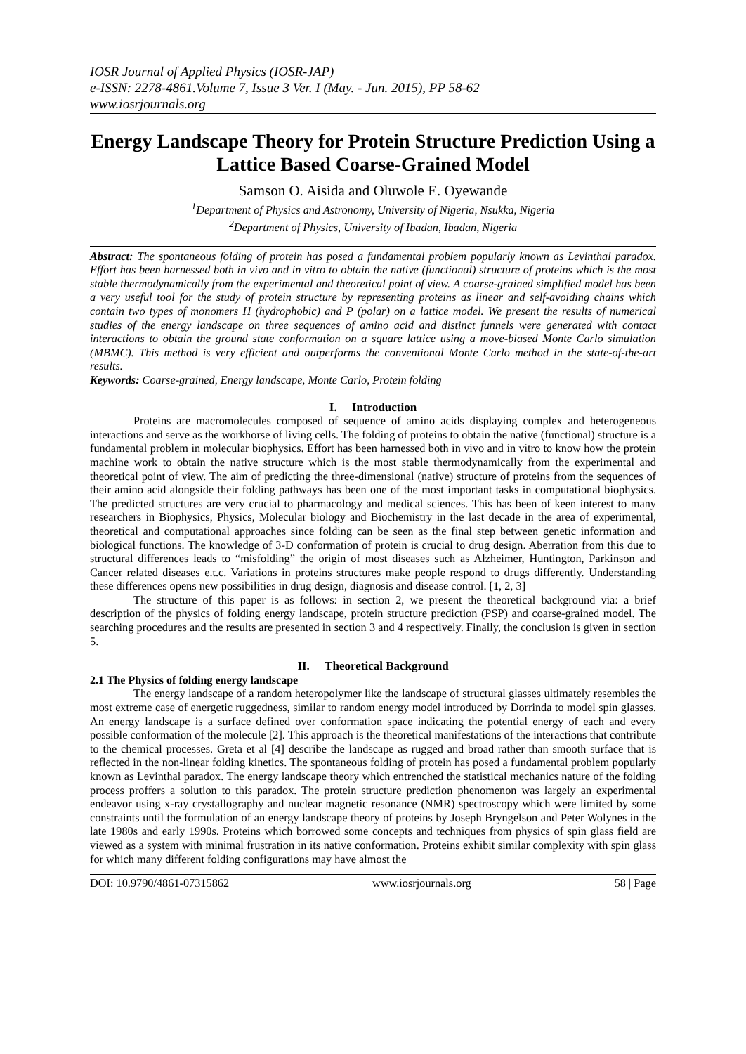IOSR Journal of Applied Physics (IOSR-JAP)
e-ISSN: 2278-4861.Volume 7, Issue 3 Ver. I (May. - Jun. 2015), PP 58-62
www.iosrjournals.org
Energy Landscape Theory for Protein Structure Prediction Using a Lattice Based Coarse-Grained Model
Samson O. Aisida and Oluwole E. Oyewande
<sup>1</sup> Department of Physics and Astronomy, University of Nigeria, Nsukka, Nigeria
<sup>2</sup> Department of Physics, University of Ibadan, Ibadan, Nigeria
Abstract: The spontaneous folding of protein has posed a fundamental problem popularly known as Levinthal paradox. Effort has been harnessed both in vivo and in vitro to obtain the native (functional) structure of proteins which is the most stable thermodynamically from the experimental and theoretical point of view. A coarse-grained simplified model has been a very useful tool for the study of protein structure by representing proteins as linear and self-avoiding chains which contain two types of monomers H (hydrophobic) and P (polar) on a lattice model. We present the results of numerical studies of the energy landscape on three sequences of amino acid and distinct funnels were generated with contact interactions to obtain the ground state conformation on a square lattice using a move-biased Monte Carlo simulation (MBMC). This method is very efficient and outperforms the conventional Monte Carlo method in the state-of-the-art results.
Keywords: Coarse-grained, Energy landscape, Monte Carlo, Protein folding
I. Introduction
Proteins are macromolecules composed of sequence of amino acids displaying complex and heterogeneous interactions and serve as the workhorse of living cells. The folding of proteins to obtain the native (functional) structure is a fundamental problem in molecular biophysics. Effort has been harnessed both in vivo and in vitro to know how the protein machine work to obtain the native structure which is the most stable thermodynamically from the experimental and theoretical point of view. The aim of predicting the three-dimensional (native) structure of proteins from the sequences of their amino acid alongside their folding pathways has been one of the most important tasks in computational biophysics. The predicted structures are very crucial to pharmacology and medical sciences. This has been of keen interest to many researchers in Biophysics, Physics, Molecular biology and Biochemistry in the last decade in the area of experimental, theoretical and computational approaches since folding can be seen as the final step between genetic information and biological functions. The knowledge of 3-D conformation of protein is crucial to drug design. Aberration from this due to structural differences leads to “misfolding” the origin of most diseases such as Alzheimer, Huntington, Parkinson and Cancer related diseases e.t.c. Variations in proteins structures make people respond to drugs differently. Understanding these differences opens new possibilities in drug design, diagnosis and disease control. [1, 2, 3]
The structure of this paper is as follows: in section 2, we present the theoretical background via: a brief description of the physics of folding energy landscape, protein structure prediction (PSP) and coarse-grained model. The searching procedures and the results are presented in section 3 and 4 respectively. Finally, the conclusion is given in section 5.
II. Theoretical Background
2.1 The Physics of folding energy landscape
The energy landscape of a random heteropolymer like the landscape of structural glasses ultimately resembles the most extreme case of energetic ruggedness, similar to random energy model introduced by Dorrinda to model spin glasses. An energy landscape is a surface defined over conformation space indicating the potential energy of each and every possible conformation of the molecule [2]. This approach is the theoretical manifestations of the interactions that contribute to the chemical processes. Greta et al [4] describe the landscape as rugged and broad rather than smooth surface that is reflected in the non-linear folding kinetics. The spontaneous folding of protein has posed a fundamental problem popularly known as Levinthal paradox. The energy landscape theory which entrenched the statistical mechanics nature of the folding process proffers a solution to this paradox. The protein structure prediction phenomenon was largely an experimental endeavor using x-ray crystallography and nuclear magnetic resonance (NMR) spectroscopy which were limited by some constraints until the formulation of an energy landscape theory of proteins by Joseph Bryngelson and Peter Wolynes in the late 1980s and early 1990s. Proteins which borrowed some concepts and techniques from physics of spin glass field are viewed as a system with minimal frustration in its native conformation. Proteins exhibit similar complexity with spin glass for which many different folding configurations may have almost the
DOI: 10.9790/4861-07315862 www.iosrjournals.org 58 | Page